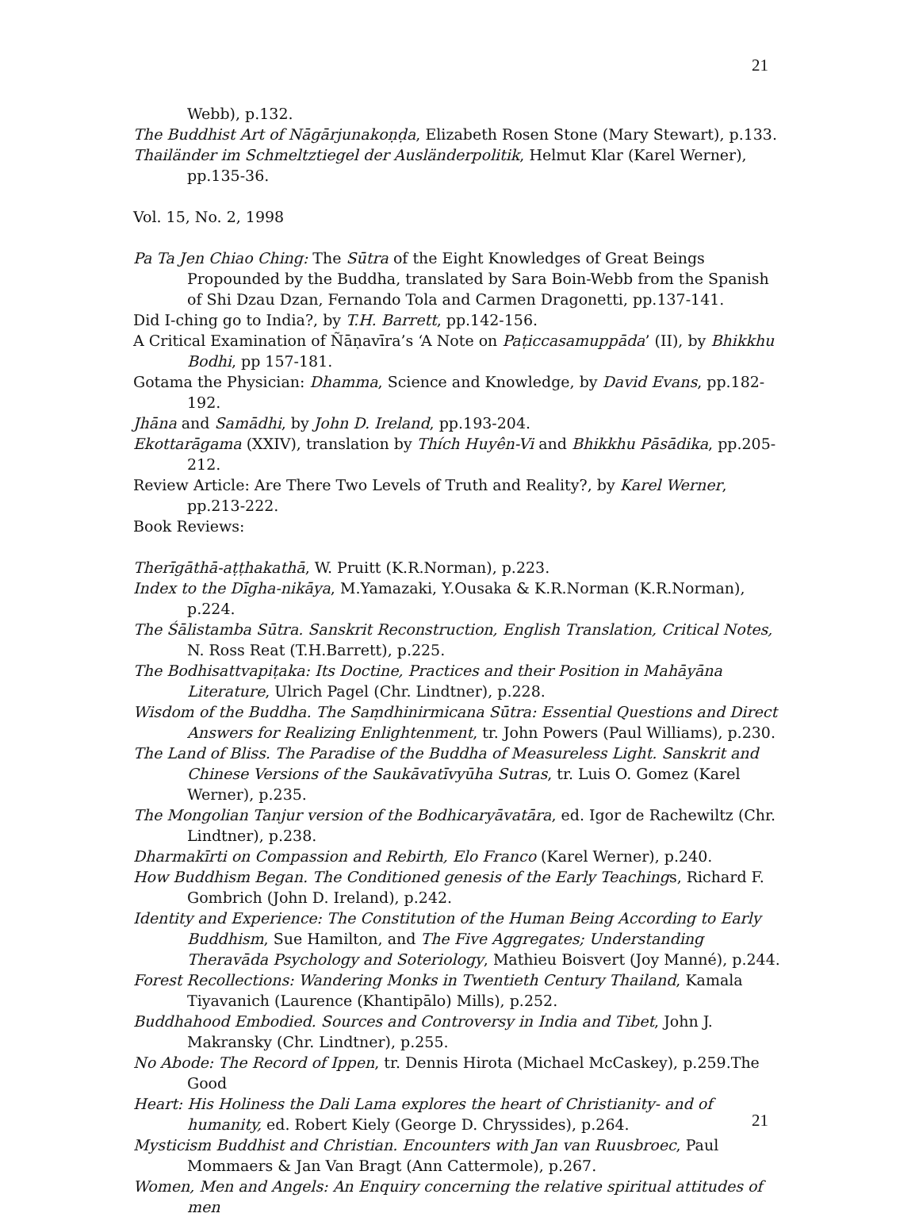21
Webb), p.132.
The Buddhist Art of Nāgārjunakoṇḍa, Elizabeth Rosen Stone (Mary Stewart), p.133.
Thailänder im Schmeltztiegel der Ausländerpolitik, Helmut Klar (Karel Werner), pp.135-36.
Vol. 15, No. 2, 1998
Pa Ta Jen Chiao Ching: The Sūtra of the Eight Knowledges of Great Beings Propounded by the Buddha, translated by Sara Boin-Webb from the Spanish of Shi Dzau Dzan, Fernando Tola and Carmen Dragonetti, pp.137-141.
Did I-ching go to India?, by T.H. Barrett, pp.142-156.
A Critical Examination of Ñāṇavīra’s ‘A Note on Paṭiccasamuppāda’ (II), by Bhikkhu Bodhi, pp 157-181.
Gotama the Physician: Dhamma, Science and Knowledge, by David Evans, pp.182-192.
Jhāna and Samādhi, by John D. Ireland, pp.193-204.
Ekottarāgama (XXIV), translation by Thích Huyên-Vi and Bhikkhu Pāsādika, pp.205-212.
Review Article: Are There Two Levels of Truth and Reality?, by Karel Werner, pp.213-222.
Book Reviews:
Therīgāthā-aṭṭhakathā, W. Pruitt (K.R.Norman), p.223.
Index to the Dīgha-nikāya, M.Yamazaki, Y.Ousaka & K.R.Norman (K.R.Norman), p.224.
The Śālistamba Sūtra. Sanskrit Reconstruction, English Translation, Critical Notes, N. Ross Reat (T.H.Barrett), p.225.
The Bodhisattvapiṭaka: Its Doctine, Practices and their Position in Mahāyāna Literature, Ulrich Pagel (Chr. Lindtner), p.228.
Wisdom of the Buddha. The Saṃdhinirmicana Sūtra: Essential Questions and Direct Answers for Realizing Enlightenment, tr. John Powers (Paul Williams), p.230.
The Land of Bliss. The Paradise of the Buddha of Measureless Light. Sanskrit and Chinese Versions of the Saukāvatīvyūha Sutras, tr. Luis O. Gomez (Karel Werner), p.235.
The Mongolian Tanjur version of the Bodhicaryāvatāra, ed. Igor de Rachewiltz (Chr. Lindtner), p.238.
Dharmakīrti on Compassion and Rebirth, Elo Franco (Karel Werner), p.240.
How Buddhism Began. The Conditioned genesis of the Early Teachings, Richard F. Gombrich (John D. Ireland), p.242.
Identity and Experience: The Constitution of the Human Being According to Early Buddhism, Sue Hamilton, and The Five Aggregates; Understanding Theravāda Psychology and Soteriology, Mathieu Boisvert (Joy Manné), p.244.
Forest Recollections: Wandering Monks in Twentieth Century Thailand, Kamala Tiyavanich (Laurence (Khantipālo) Mills), p.252.
Buddhahood Embodied. Sources and Controversy in India and Tibet, John J. Makransky (Chr. Lindtner), p.255.
No Abode: The Record of Ippen, tr. Dennis Hirota (Michael McCaskey), p.259.The Good
Heart: His Holiness the Dali Lama explores the heart of Christianity- and of humanity, ed. Robert Kiely (George D. Chryssides), p.264.
Mysticism Buddhist and Christian. Encounters with Jan van Ruusbroec, Paul Mommaers & Jan Van Bragt (Ann Cattermole), p.267.
Women, Men and Angels: An Enquiry concerning the relative spiritual attitudes of men
21